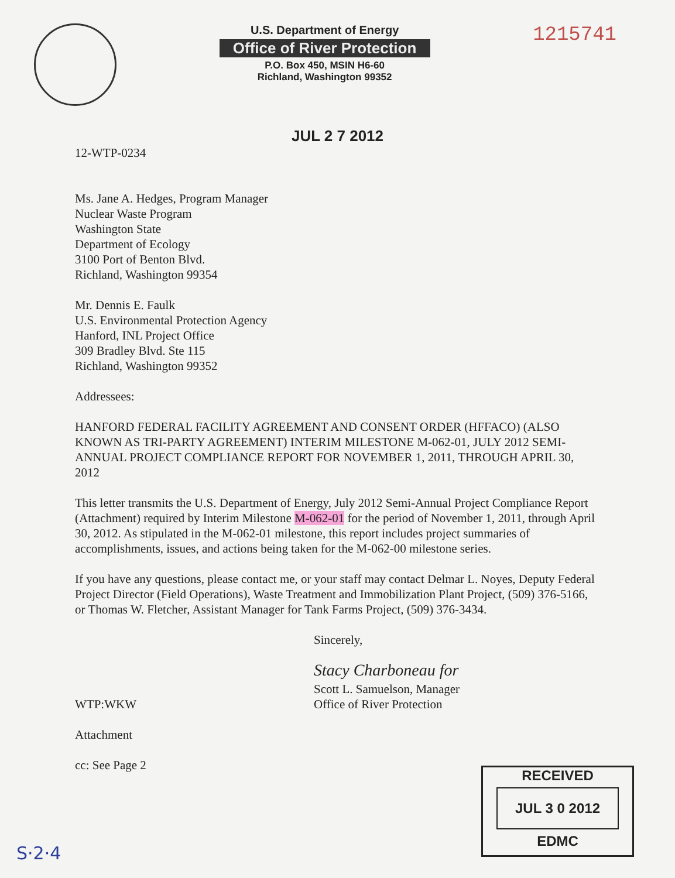U.S. Department of Energy
Office of River Protection
P.O. Box 450, MSIN H6-60
Richland, Washington 99352
1215741
JUL 2 7 2012
12-WTP-0234
Ms. Jane A. Hedges, Program Manager
Nuclear Waste Program
Washington State
Department of Ecology
3100 Port of Benton Blvd.
Richland, Washington 99354
Mr. Dennis E. Faulk
U.S. Environmental Protection Agency
Hanford, INL Project Office
309 Bradley Blvd. Ste 115
Richland, Washington 99352
Addressees:
HANFORD FEDERAL FACILITY AGREEMENT AND CONSENT ORDER (HFFACO) (ALSO KNOWN AS TRI-PARTY AGREEMENT) INTERIM MILESTONE M-062-01, JULY 2012 SEMI-ANNUAL PROJECT COMPLIANCE REPORT FOR NOVEMBER 1, 2011, THROUGH APRIL 30, 2012
This letter transmits the U.S. Department of Energy, July 2012 Semi-Annual Project Compliance Report (Attachment) required by Interim Milestone M-062-01 for the period of November 1, 2011, through April 30, 2012. As stipulated in the M-062-01 milestone, this report includes project summaries of accomplishments, issues, and actions being taken for the M-062-00 milestone series.
If you have any questions, please contact me, or your staff may contact Delmar L. Noyes, Deputy Federal Project Director (Field Operations), Waste Treatment and Immobilization Plant Project, (509) 376-5166, or Thomas W. Fletcher, Assistant Manager for Tank Farms Project, (509) 376-3434.
Sincerely,
Stacy Charboneau for
Scott L. Samuelson, Manager
Office of River Protection
WTP:WKW
Attachment
cc: See Page 2
RECEIVED
JUL 3 0 2012
EDMC
S·2·4